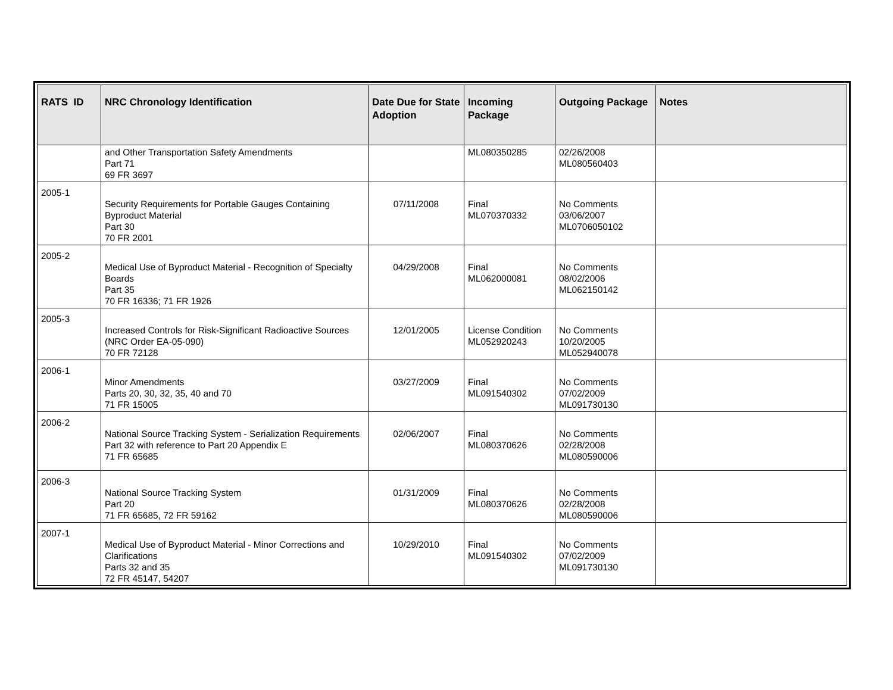| RATS ID | NRC Chronology Identification | Date Due for State Adoption | Incoming Package | Outgoing Package | Notes |
| --- | --- | --- | --- | --- | --- |
| | and Other Transportation Safety Amendments Part 71 69 FR 3697 | | ML080350285 | 02/26/2008 ML080560403 | |
| 2005-1 | Security Requirements for Portable Gauges Containing Byproduct Material Part 30 70 FR 2001 | 07/11/2008 | Final ML070370332 | No Comments 03/06/2007 ML0706050102 | |
| 2005-2 | Medical Use of Byproduct Material - Recognition of Specialty Boards Part 35 70 FR 16336; 71 FR 1926 | 04/29/2008 | Final ML062000081 | No Comments 08/02/2006 ML062150142 | |
| 2005-3 | Increased Controls for Risk-Significant Radioactive Sources (NRC Order EA-05-090) 70 FR 72128 | 12/01/2005 | License Condition ML052920243 | No Comments 10/20/2005 ML052940078 | |
| 2006-1 | Minor Amendments Parts 20, 30, 32, 35, 40 and 70 71 FR 15005 | 03/27/2009 | Final ML091540302 | No Comments 07/02/2009 ML091730130 | |
| 2006-2 | National Source Tracking System - Serialization Requirements Part 32 with reference to Part 20 Appendix E 71 FR 65685 | 02/06/2007 | Final ML080370626 | No Comments 02/28/2008 ML080590006 | |
| 2006-3 | National Source Tracking System Part 20 71 FR 65685, 72 FR 59162 | 01/31/2009 | Final ML080370626 | No Comments 02/28/2008 ML080590006 | |
| 2007-1 | Medical Use of Byproduct Material - Minor Corrections and Clarifications Parts 32 and 35 72 FR 45147, 54207 | 10/29/2010 | Final ML091540302 | No Comments 07/02/2009 ML091730130 | |